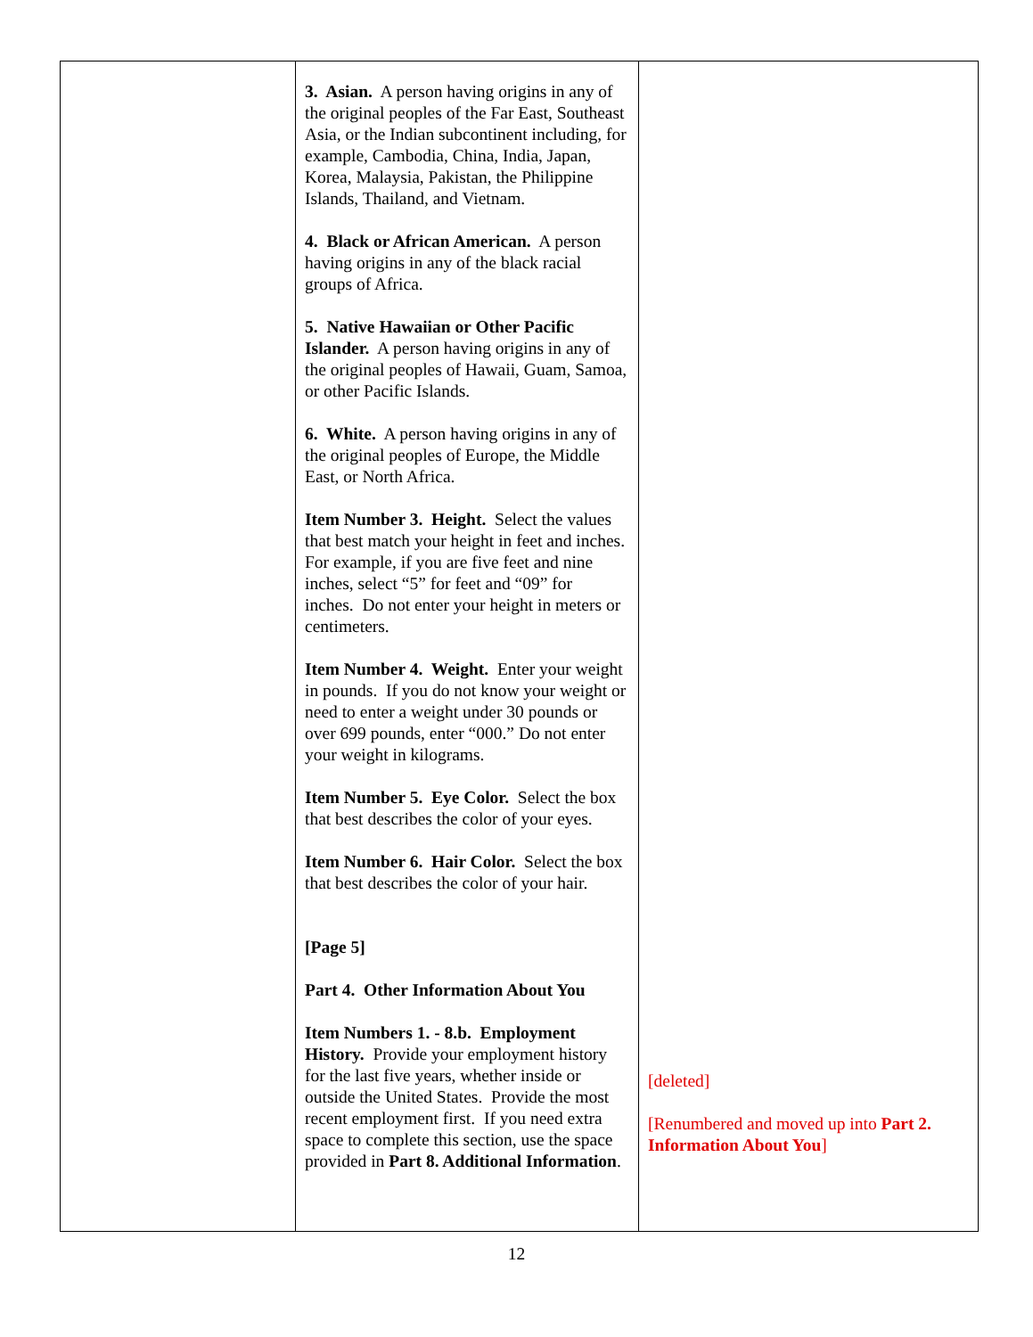| | 3. Asian. A person having origins in any of the original peoples of the Far East, Southeast Asia, or the Indian subcontinent including, for example, Cambodia, China, India, Japan, Korea, Malaysia, Pakistan, the Philippine Islands, Thailand, and Vietnam. 4. Black or African American. A person having origins in any of the black racial groups of Africa. 5. Native Hawaiian or Other Pacific Islander. A person having origins in any of the original peoples of Hawaii, Guam, Samoa, or other Pacific Islands. 6. White. A person having origins in any of the original peoples of Europe, the Middle East, or North Africa. Item Number 3. Height. Select the values that best match your height in feet and inches. For example, if you are five feet and nine inches, select “5” for feet and “09” for inches. Do not enter your height in meters or centimeters. Item Number 4. Weight. Enter your weight in pounds. If you do not know your weight or need to enter a weight under 30 pounds or over 699 pounds, enter “000.” Do not enter your weight in kilograms. Item Number 5. Eye Color. Select the box that best describes the color of your eyes. Item Number 6. Hair Color. Select the box that best describes the color of your hair. [Page 5] Part 4. Other Information About You Item Numbers 1. - 8.b. Employment History. Provide your employment history for the last five years, whether inside or outside the United States. Provide the most recent employment first. If you need extra space to complete this section, use the space provided in Part 8. Additional Information . | [deleted] [Renumbered and moved up into Part 2. Information About You ] |
12